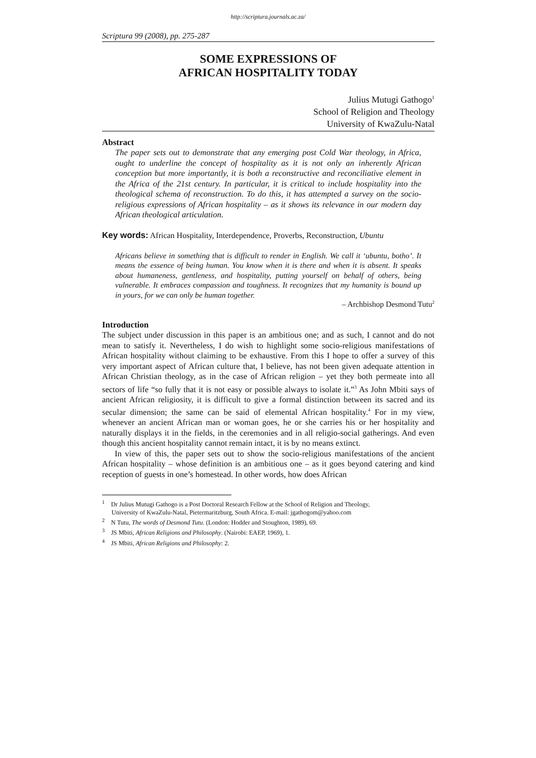http://scriptura.journals.ac.za/
Scriptura 99 (2008), pp. 275-287
SOME EXPRESSIONS OF
AFRICAN HOSPITALITY TODAY
Julius Mutugi Gathogo<sup>1</sup>
School of Religion and Theology
University of KwaZulu-Natal
Abstract
The paper sets out to demonstrate that any emerging post Cold War theology, in Africa, ought to underline the concept of hospitality as it is not only an inherently African conception but more importantly, it is both a reconstructive and reconciliative element in the Africa of the 21st century. In particular, it is critical to include hospitality into the theological schema of reconstruction. To do this, it has attempted a survey on the socio-religious expressions of African hospitality – as it shows its relevance in our modern day African theological articulation.
Key words: African Hospitality, Interdependence, Proverbs, Reconstruction, Ubuntu
Africans believe in something that is difficult to render in English. We call it ‘ubuntu, botho’. It means the essence of being human. You know when it is there and when it is absent. It speaks about humaneness, gentleness, and hospitality, putting yourself on behalf of others, being vulnerable. It embraces compassion and toughness. It recognizes that my humanity is bound up in yours, for we can only be human together.
– Archbishop Desmond Tutu<sup>2</sup>
Introduction
The subject under discussion in this paper is an ambitious one; and as such, I cannot and do not mean to satisfy it. Nevertheless, I do wish to highlight some socio-religious manifestations of African hospitality without claiming to be exhaustive. From this I hope to offer a survey of this very important aspect of African culture that, I believe, has not been given adequate attention in African Christian theology, as in the case of African religion – yet they both permeate into all sectors of life “so fully that it is not easy or possible always to isolate it.”<sup>3</sup> As John Mbiti says of ancient African religiosity, it is difficult to give a formal distinction between its sacred and its secular dimension; the same can be said of elemental African hospitality.<sup>4</sup> For in my view, whenever an ancient African man or woman goes, he or she carries his or her hospitality and naturally displays it in the fields, in the ceremonies and in all religio-social gatherings. And even though this ancient hospitality cannot remain intact, it is by no means extinct.
In view of this, the paper sets out to show the socio-religious manifestations of the ancient African hospitality – whose definition is an ambitious one – as it goes beyond catering and kind reception of guests in one’s homestead. In other words, how does African
<sup>1</sup> Dr Julius Mutugi Gathogo is a Post Doctoral Research Fellow at the School of Religion and Theology,
University of KwaZulu-Natal, Pietermaritzburg, South Africa. E-mail: jgathogom@yahoo.com
<sup>2</sup> N Tutu, The words of Desmond Tutu. (London: Hodder and Stoughton, 1989), 69.
<sup>3</sup> JS Mbiti, African Religions and Philosophy. (Nairobi: EAEP, 1969), 1.
<sup>4</sup> JS Mbiti, African Religions and Philosophy: 2.